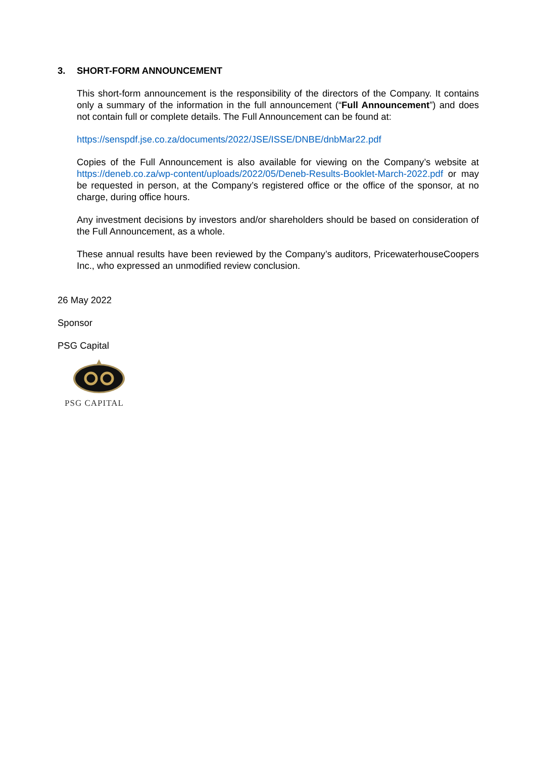3. SHORT-FORM ANNOUNCEMENT
This short-form announcement is the responsibility of the directors of the Company. It contains only a summary of the information in the full announcement (“Full Announcement”) and does not contain full or complete details. The Full Announcement can be found at:
https://senspdf.jse.co.za/documents/2022/JSE/ISSE/DNBE/dnbMar22.pdf
Copies of the Full Announcement is also available for viewing on the Company’s website at https://deneb.co.za/wp-content/uploads/2022/05/Deneb-Results-Booklet-March-2022.pdf or may be requested in person, at the Company’s registered office or the office of the sponsor, at no charge, during office hours.
Any investment decisions by investors and/or shareholders should be based on consideration of the Full Announcement, as a whole.
These annual results have been reviewed by the Company’s auditors, PricewaterhouseCoopers Inc., who expressed an unmodified review conclusion.
26 May 2022
Sponsor
PSG Capital
PSG CAPITAL